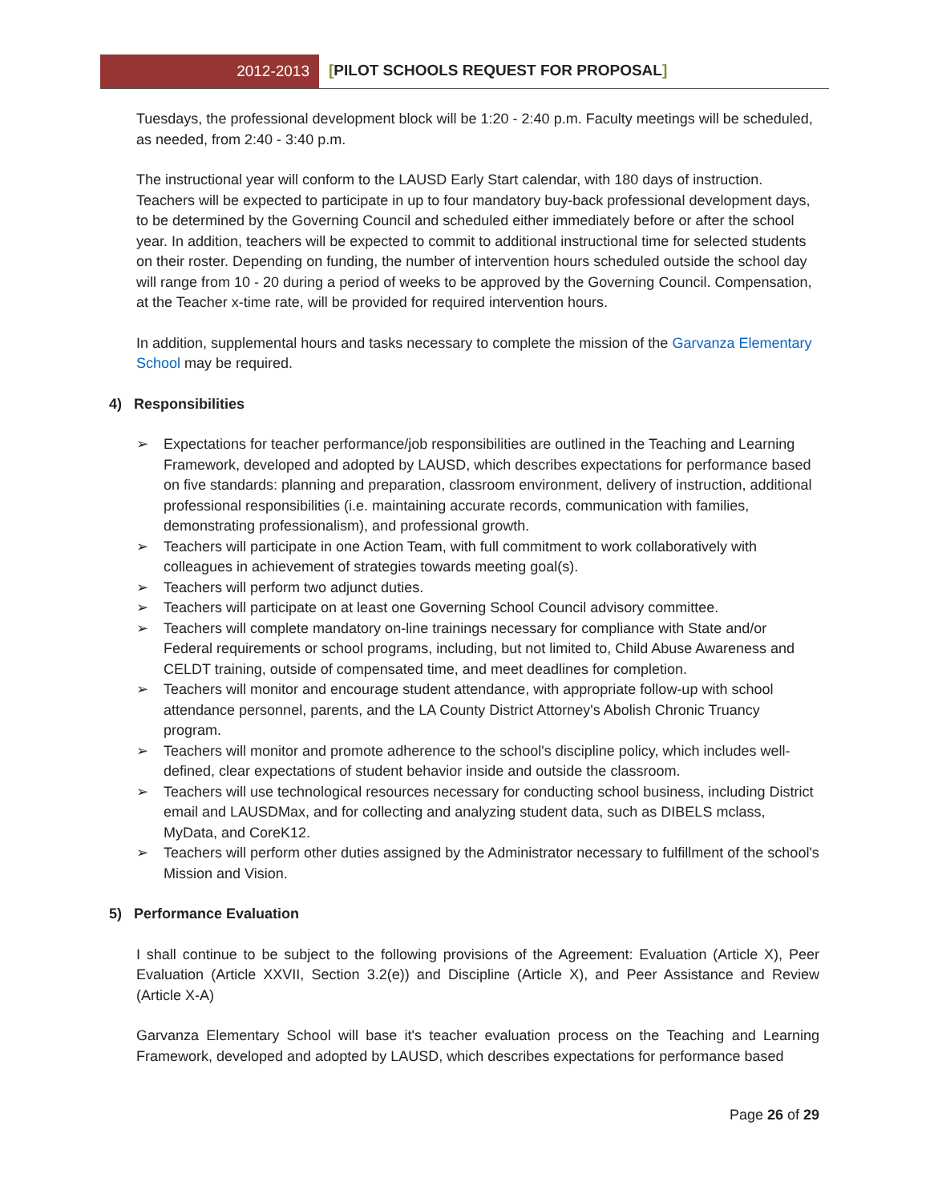2012-2013 [PILOT SCHOOLS REQUEST FOR PROPOSAL]
Tuesdays, the professional development block will be 1:20 - 2:40 p.m. Faculty meetings will be scheduled, as needed, from 2:40 - 3:40 p.m.
The instructional year will conform to the LAUSD Early Start calendar, with 180 days of instruction. Teachers will be expected to participate in up to four mandatory buy-back professional development days, to be determined by the Governing Council and scheduled either immediately before or after the school year. In addition, teachers will be expected to commit to additional instructional time for selected students on their roster. Depending on funding, the number of intervention hours scheduled outside the school day will range from 10 - 20 during a period of weeks to be approved by the Governing Council. Compensation, at the Teacher x-time rate, will be provided for required intervention hours.
In addition, supplemental hours and tasks necessary to complete the mission of the Garvanza Elementary School may be required.
4) Responsibilities
➢ Expectations for teacher performance/job responsibilities are outlined in the Teaching and Learning Framework, developed and adopted by LAUSD, which describes expectations for performance based on five standards: planning and preparation, classroom environment, delivery of instruction, additional professional responsibilities (i.e. maintaining accurate records, communication with families, demonstrating professionalism), and professional growth.
➢ Teachers will participate in one Action Team, with full commitment to work collaboratively with colleagues in achievement of strategies towards meeting goal(s).
➢ Teachers will perform two adjunct duties.
➢ Teachers will participate on at least one Governing School Council advisory committee.
➢ Teachers will complete mandatory on-line trainings necessary for compliance with State and/or Federal requirements or school programs, including, but not limited to, Child Abuse Awareness and CELDT training, outside of compensated time, and meet deadlines for completion.
➢ Teachers will monitor and encourage student attendance, with appropriate follow-up with school attendance personnel, parents, and the LA County District Attorney's Abolish Chronic Truancy program.
➢ Teachers will monitor and promote adherence to the school's discipline policy, which includes well-defined, clear expectations of student behavior inside and outside the classroom.
➢ Teachers will use technological resources necessary for conducting school business, including District email and LAUSDMax, and for collecting and analyzing student data, such as DIBELS mclass, MyData, and CoreK12.
➢ Teachers will perform other duties assigned by the Administrator necessary to fulfillment of the school's Mission and Vision.
5) Performance Evaluation
I shall continue to be subject to the following provisions of the Agreement: Evaluation (Article X), Peer Evaluation (Article XXVII, Section 3.2(e)) and Discipline (Article X), and Peer Assistance and Review (Article X-A)
Garvanza Elementary School will base it's teacher evaluation process on the Teaching and Learning Framework, developed and adopted by LAUSD, which describes expectations for performance based
Page 26 of 29